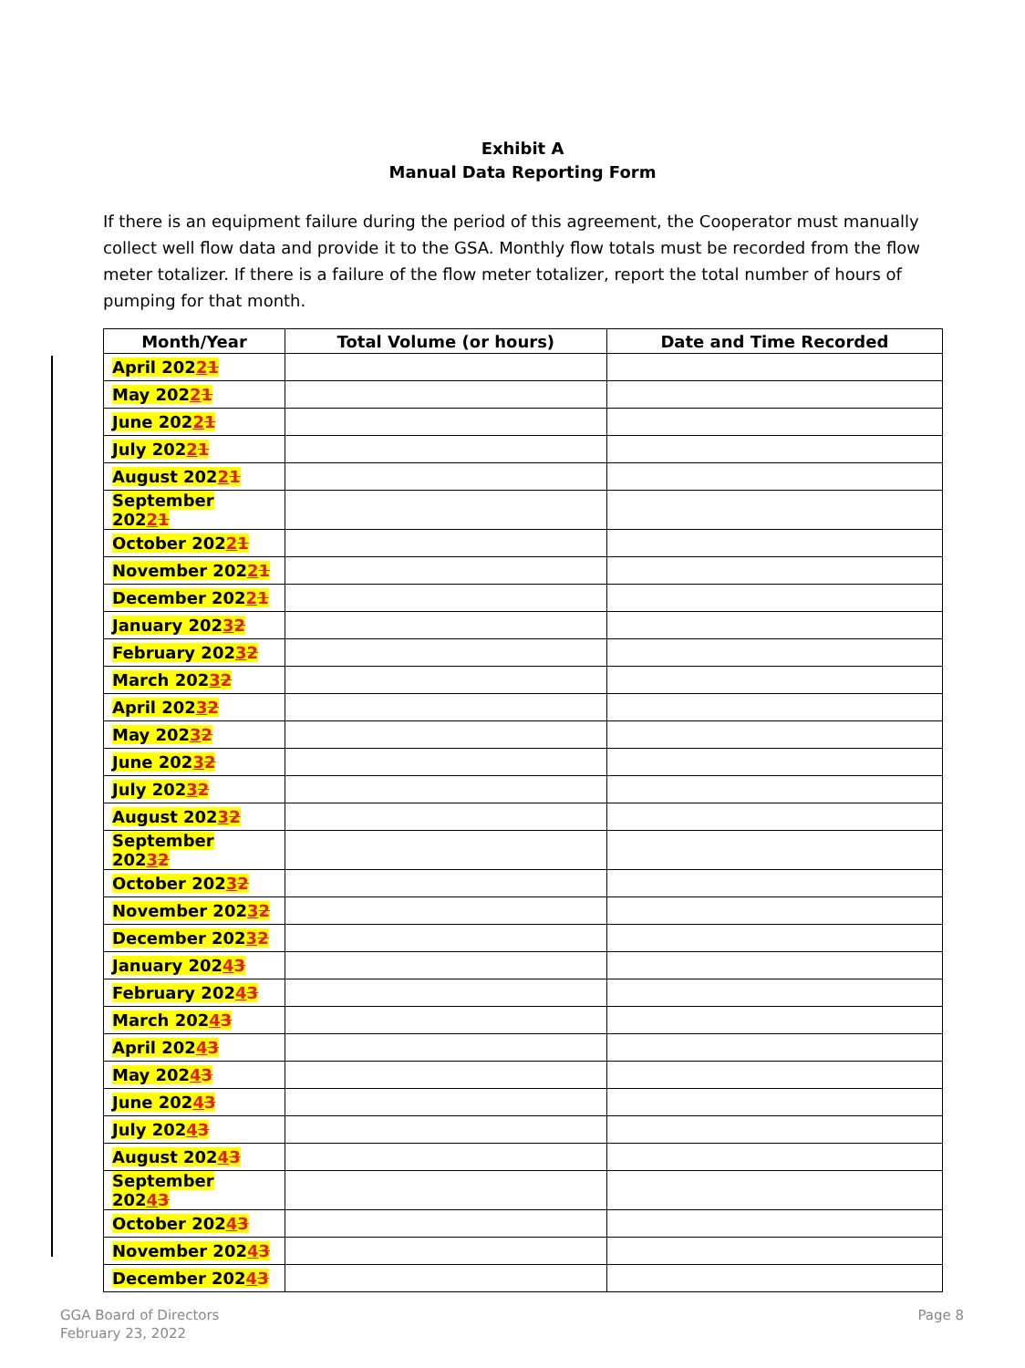Exhibit A
Manual Data Reporting Form
If there is an equipment failure during the period of this agreement, the Cooperator must manually collect well flow data and provide it to the GSA. Monthly flow totals must be recorded from the flow meter totalizer. If there is a failure of the flow meter totalizer, report the total number of hours of pumping for that month.
| Month/Year | Total Volume (or hours) | Date and Time Recorded |
| --- | --- | --- |
| April 202 2 1 | | |
| May 202 2 1 | | |
| June 202 2 1 | | |
| July 202 2 1 | | |
| August 202 2 1 | | |
| September 202 2 1 | | |
| October 202 2 1 | | |
| November 202 2 1 | | |
| December 202 2 1 | | |
| January 202 3 2 | | |
| February 202 3 2 | | |
| March 202 3 2 | | |
| April 202 3 2 | | |
| May 202 3 2 | | |
| June 202 3 2 | | |
| July 202 3 2 | | |
| August 202 3 2 | | |
| September 202 3 2 | | |
| October 202 3 2 | | |
| November 202 3 2 | | |
| December 202 3 2 | | |
| January 202 4 3 | | |
| February 202 4 3 | | |
| March 202 4 3 | | |
| April 202 4 3 | | |
| May 202 4 3 | | |
| June 202 4 3 | | |
| July 202 4 3 | | |
| August 202 4 3 | | |
| September 202 4 3 | | |
| October 202 4 3 | | |
| November 202 4 3 | | |
| December 202 4 3 | | |
GGA Board of Directors
February 23, 2022
Page 8